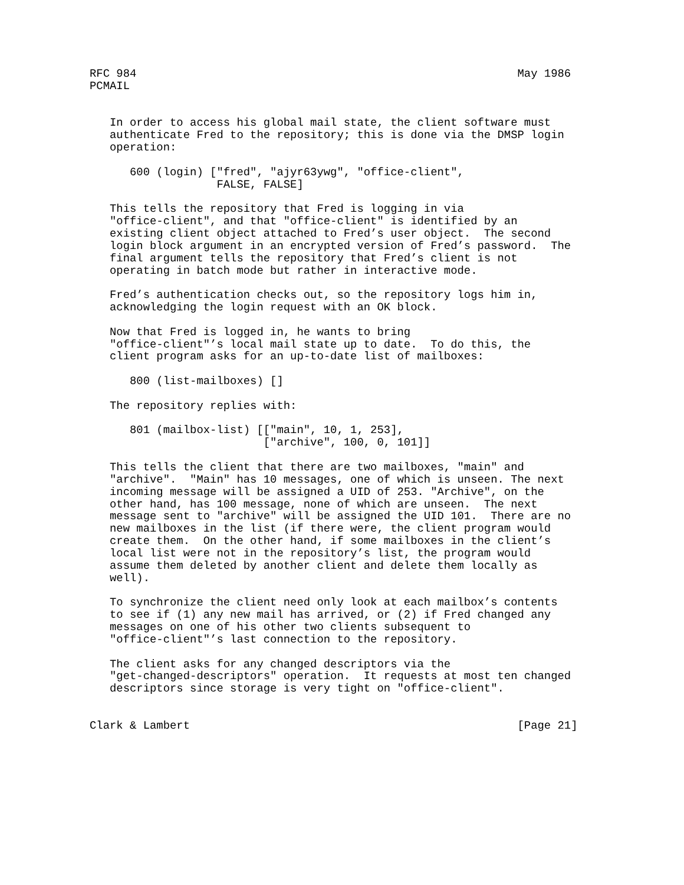RFC 984                                                         May 1986
PCMAIL


   In order to access his global mail state, the client software must
   authenticate Fred to the repository; this is done via the DMSP login
   operation:

      600 (login) ["fred", "ajyr63ywg", "office-client",
                   FALSE, FALSE]

   This tells the repository that Fred is logging in via
   "office-client", and that "office-client" is identified by an
   existing client object attached to Fred’s user object.  The second
   login block argument in an encrypted version of Fred’s password.  The
   final argument tells the repository that Fred’s client is not
   operating in batch mode but rather in interactive mode.

   Fred’s authentication checks out, so the repository logs him in,
   acknowledging the login request with an OK block.

   Now that Fred is logged in, he wants to bring
   "office-client"’s local mail state up to date.  To do this, the
   client program asks for an up-to-date list of mailboxes:

      800 (list-mailboxes) []

   The repository replies with:

      801 (mailbox-list) [["main", 10, 1, 253],
                          ["archive", 100, 0, 101]]

   This tells the client that there are two mailboxes, "main" and
   "archive".  "Main" has 10 messages, one of which is unseen. The next
   incoming message will be assigned a UID of 253. "Archive", on the
   other hand, has 100 message, none of which are unseen.  The next
   message sent to "archive" will be assigned the UID 101.  There are no
   new mailboxes in the list (if there were, the client program would
   create them.  On the other hand, if some mailboxes in the client’s
   local list were not in the repository’s list, the program would
   assume them deleted by another client and delete them locally as
   well).

   To synchronize the client need only look at each mailbox’s contents
   to see if (1) any new mail has arrived, or (2) if Fred changed any
   messages on one of his other two clients subsequent to
   "office-client"’s last connection to the repository.

   The client asks for any changed descriptors via the
   "get-changed-descriptors" operation.  It requests at most ten changed
   descriptors since storage is very tight on "office-client".


Clark & Lambert                                                 [Page 21]